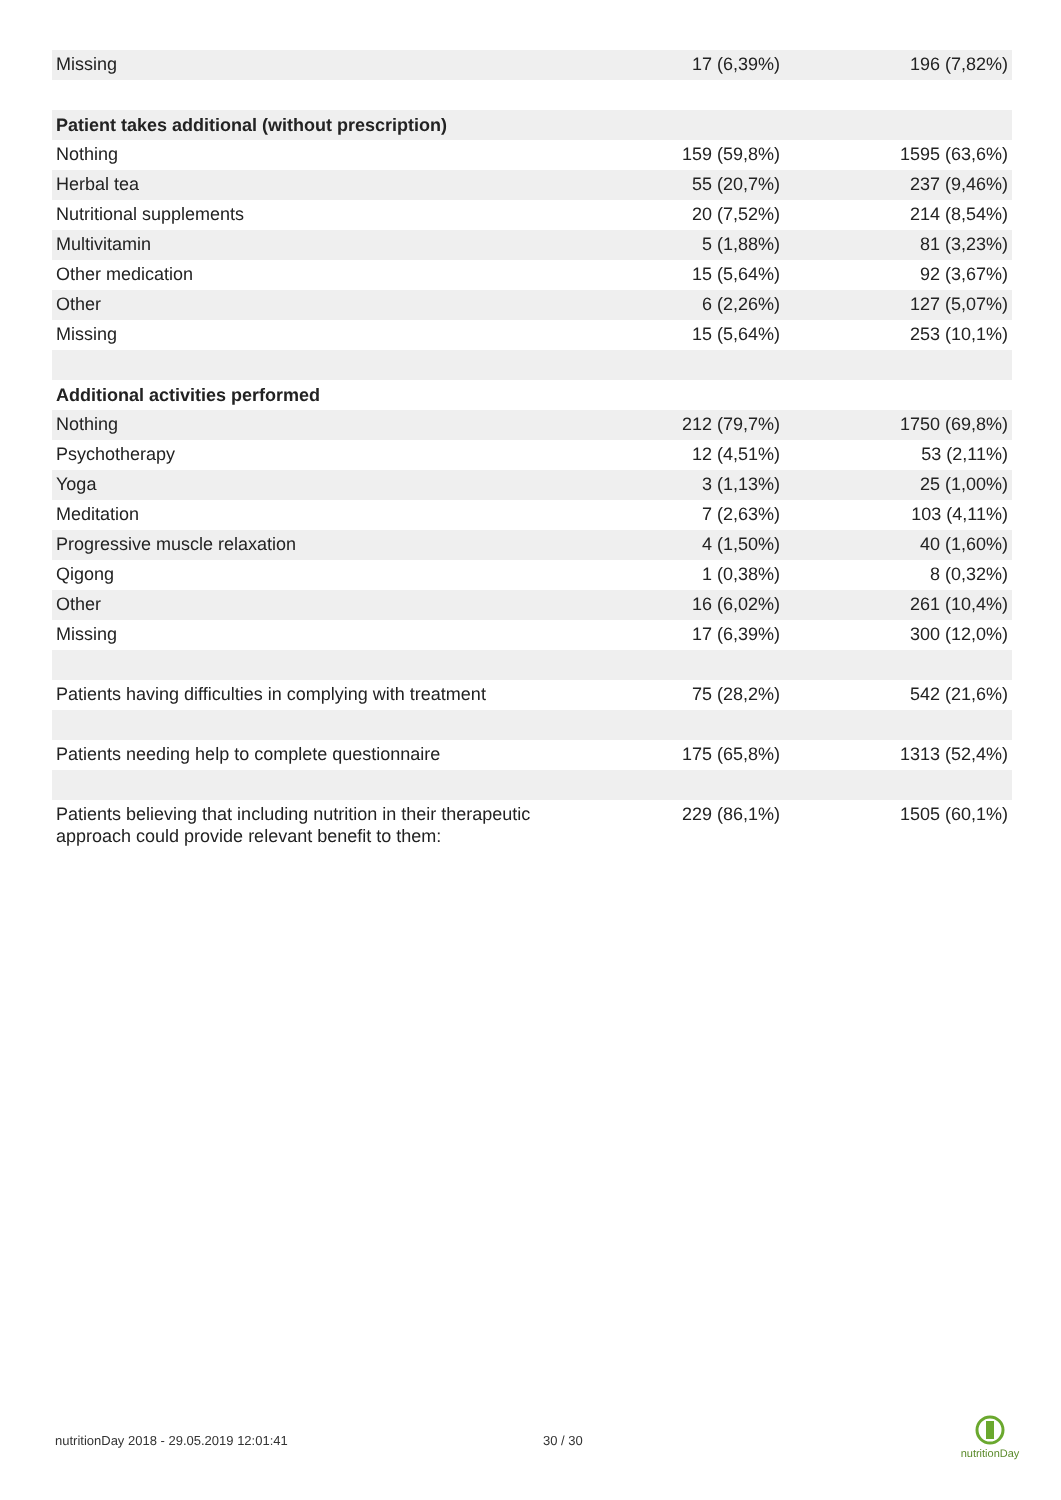| Missing | 17 (6,39%) | 196 (7,82%) |
| Patient takes additional (without prescription) | | |
| Nothing | 159 (59,8%) | 1595 (63,6%) |
| Herbal tea | 55 (20,7%) | 237 (9,46%) |
| Nutritional supplements | 20 (7,52%) | 214 (8,54%) |
| Multivitamin | 5 (1,88%) | 81 (3,23%) |
| Other medication | 15 (5,64%) | 92 (3,67%) |
| Other | 6 (2,26%) | 127 (5,07%) |
| Missing | 15 (5,64%) | 253 (10,1%) |
| Additional activities performed | | |
| Nothing | 212 (79,7%) | 1750 (69,8%) |
| Psychotherapy | 12 (4,51%) | 53 (2,11%) |
| Yoga | 3 (1,13%) | 25 (1,00%) |
| Meditation | 7 (2,63%) | 103 (4,11%) |
| Progressive muscle relaxation | 4 (1,50%) | 40 (1,60%) |
| Qigong | 1 (0,38%) | 8 (0,32%) |
| Other | 16 (6,02%) | 261 (10,4%) |
| Missing | 17 (6,39%) | 300 (12,0%) |
| Patients having difficulties in complying with treatment | 75 (28,2%) | 542 (21,6%) |
| Patients needing help to complete questionnaire | 175 (65,8%) | 1313 (52,4%) |
| Patients believing that including nutrition in their therapeutic approach could provide relevant benefit to them: | 229 (86,1%) | 1505 (60,1%) |
nutritionDay 2018 - 29.05.2019 12:01:41
30 / 30
nutritionDay